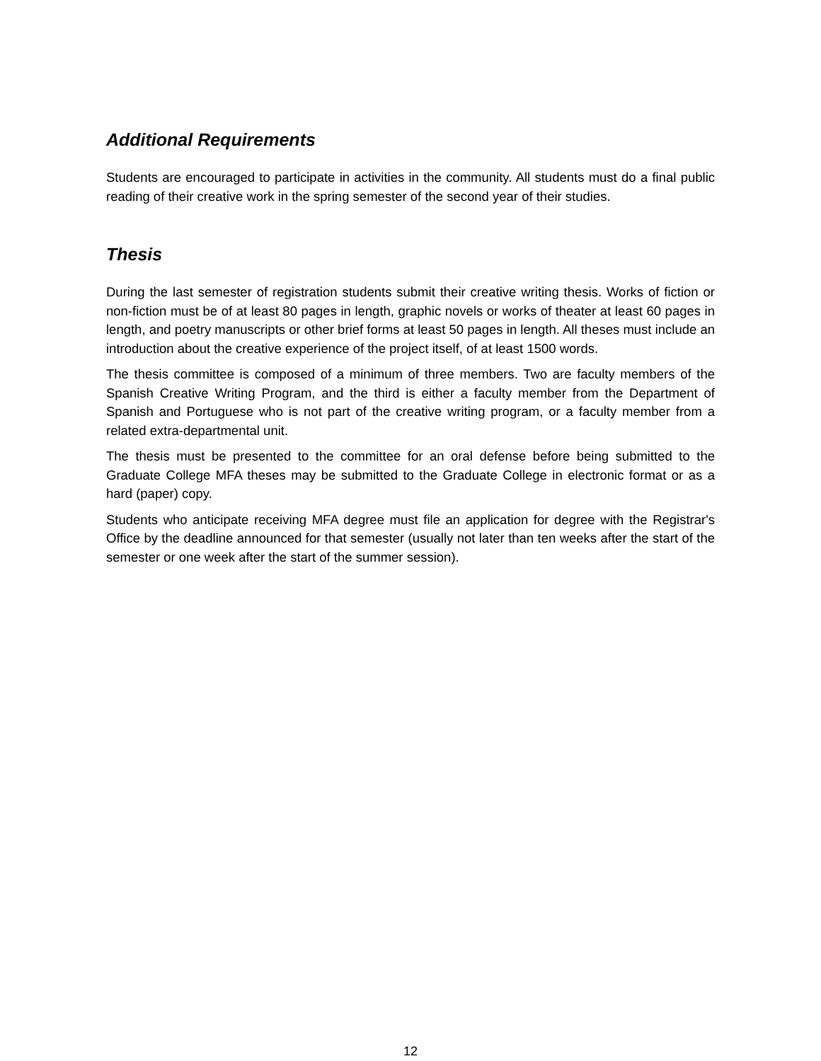Additional Requirements
Students are encouraged to participate in activities in the community. All students must do a final public reading of their creative work in the spring semester of the second year of their studies.
Thesis
During the last semester of registration students submit their creative writing thesis. Works of fiction or non-fiction must be of at least 80 pages in length, graphic novels or works of theater at least 60 pages in length, and poetry manuscripts or other brief forms at least 50 pages in length. All theses must include an introduction about the creative experience of the project itself, of at least 1500 words.
The thesis committee is composed of a minimum of three members. Two are faculty members of the Spanish Creative Writing Program, and the third is either a faculty member from the Department of Spanish and Portuguese who is not part of the creative writing program, or a faculty member from a related extra-departmental unit.
The thesis must be presented to the committee for an oral defense before being submitted to the Graduate College MFA theses may be submitted to the Graduate College in electronic format or as a hard (paper) copy.
Students who anticipate receiving MFA degree must file an application for degree with the Registrar's Office by the deadline announced for that semester (usually not later than ten weeks after the start of the semester or one week after the start of the summer session).
12